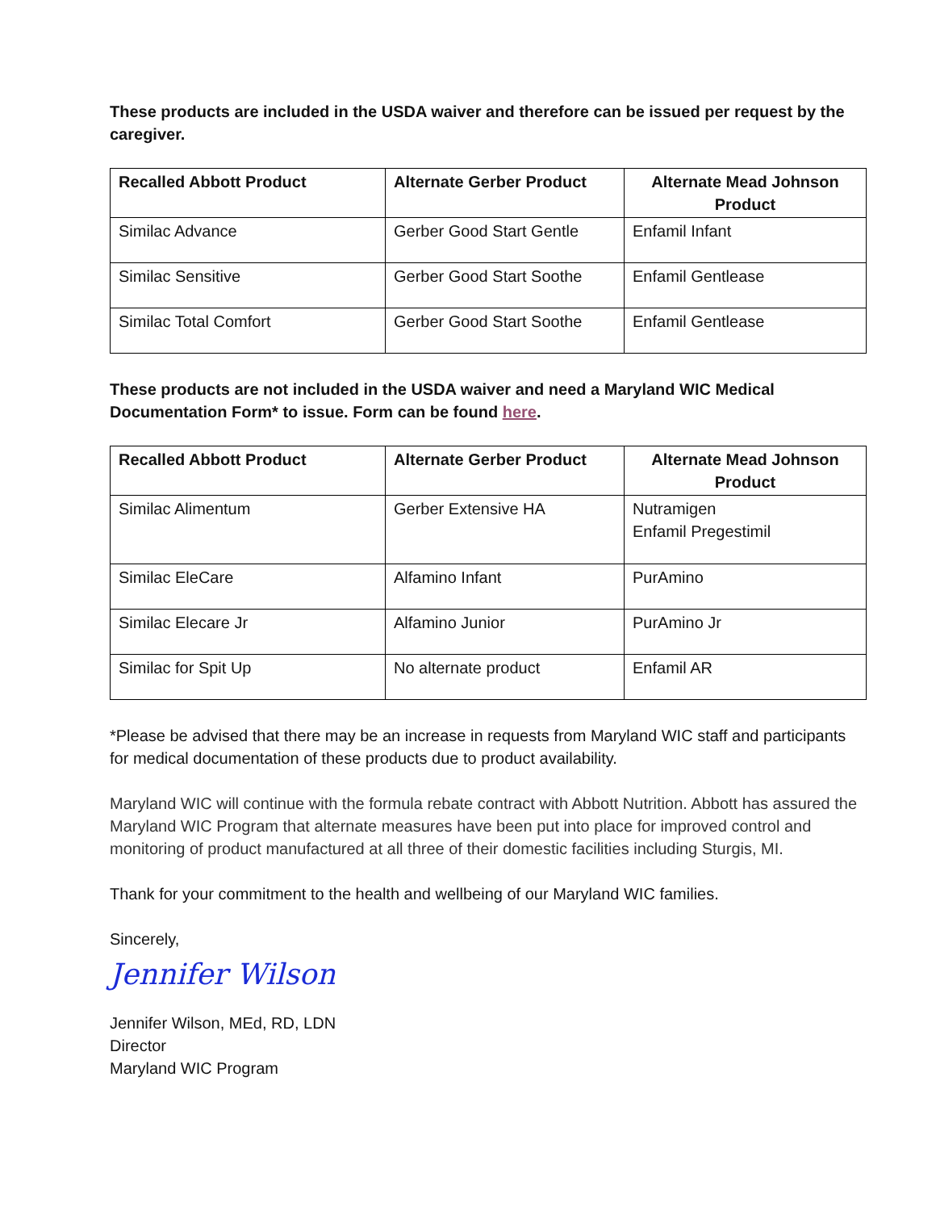These products are included in the USDA waiver and therefore can be issued per request by the caregiver.
| Recalled Abbott Product | Alternate Gerber Product | Alternate Mead Johnson Product |
| --- | --- | --- |
| Similac Advance | Gerber Good Start Gentle | Enfamil Infant |
| Similac Sensitive | Gerber Good Start Soothe | Enfamil Gentlease |
| Similac Total Comfort | Gerber Good Start Soothe | Enfamil Gentlease |
These products are not included in the USDA waiver and need a Maryland WIC Medical Documentation Form* to issue. Form can be found here.
| Recalled Abbott Product | Alternate Gerber Product | Alternate Mead Johnson Product |
| --- | --- | --- |
| Similac Alimentum | Gerber Extensive HA | Nutramigen Enfamil Pregestimil |
| Similac EleCare | Alfamino Infant | PurAmino |
| Similac Elecare Jr | Alfamino Junior | PurAmino Jr |
| Similac for Spit Up | No alternate product | Enfamil AR |
*Please be advised that there may be an increase in requests from Maryland WIC staff and participants for medical documentation of these products due to product availability.
Maryland WIC will continue with the formula rebate contract with Abbott Nutrition. Abbott has assured the Maryland WIC Program that alternate measures have been put into place for improved control and monitoring of product manufactured at all three of their domestic facilities including Sturgis, MI.
Thank for your commitment to the health and wellbeing of our Maryland WIC families.
Sincerely,
Jennifer Wilson
Jennifer Wilson, MEd, RD, LDN
Director
Maryland WIC Program